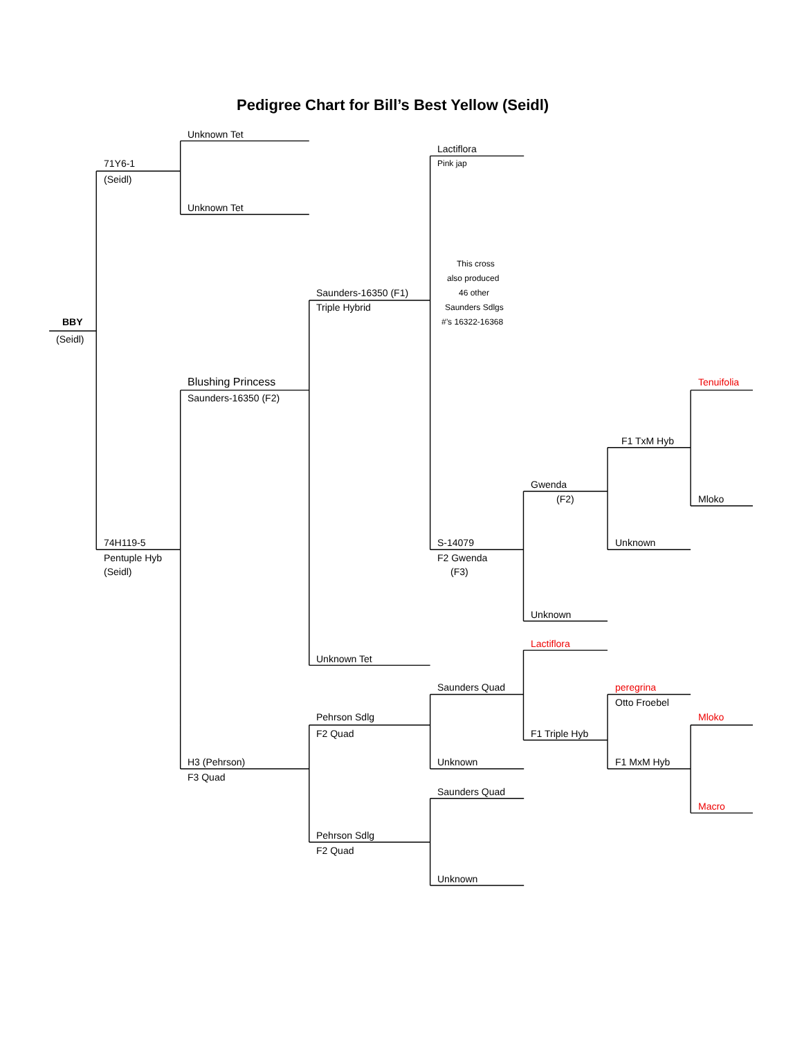Pedigree Chart for Bill’s Best Yellow (Seidl)
Unknown Tet
Lactiflora
71Y6-1
Pink jap
(Seidl)
Unknown Tet
This cross
also produced
Saunders-16350 (F1)
46 other
Triple Hybrid
Saunders Sdlgs
BBY
#’s 16322-16368
(Seidl)
Blushing Princess Tenuifolia
Saunders-16350 (F2)
F1 TxM Hyb
Gwenda
(F2) Mloko
74H119-5 S-14079 Unknown
Pentuple Hyb F2 Gwenda
(Seidl) (F3)
Unknown
Lactiflora
Unknown Tet
Saunders Quad peregrina
Otto Froebel
Pehrson Sdlg Mloko
F2 Quad F1 Triple Hyb
H3 (Pehrson) Unknown F1 MxM Hyb
F3 Quad
Saunders Quad
Macro
Pehrson Sdlg
F2 Quad
Unknown